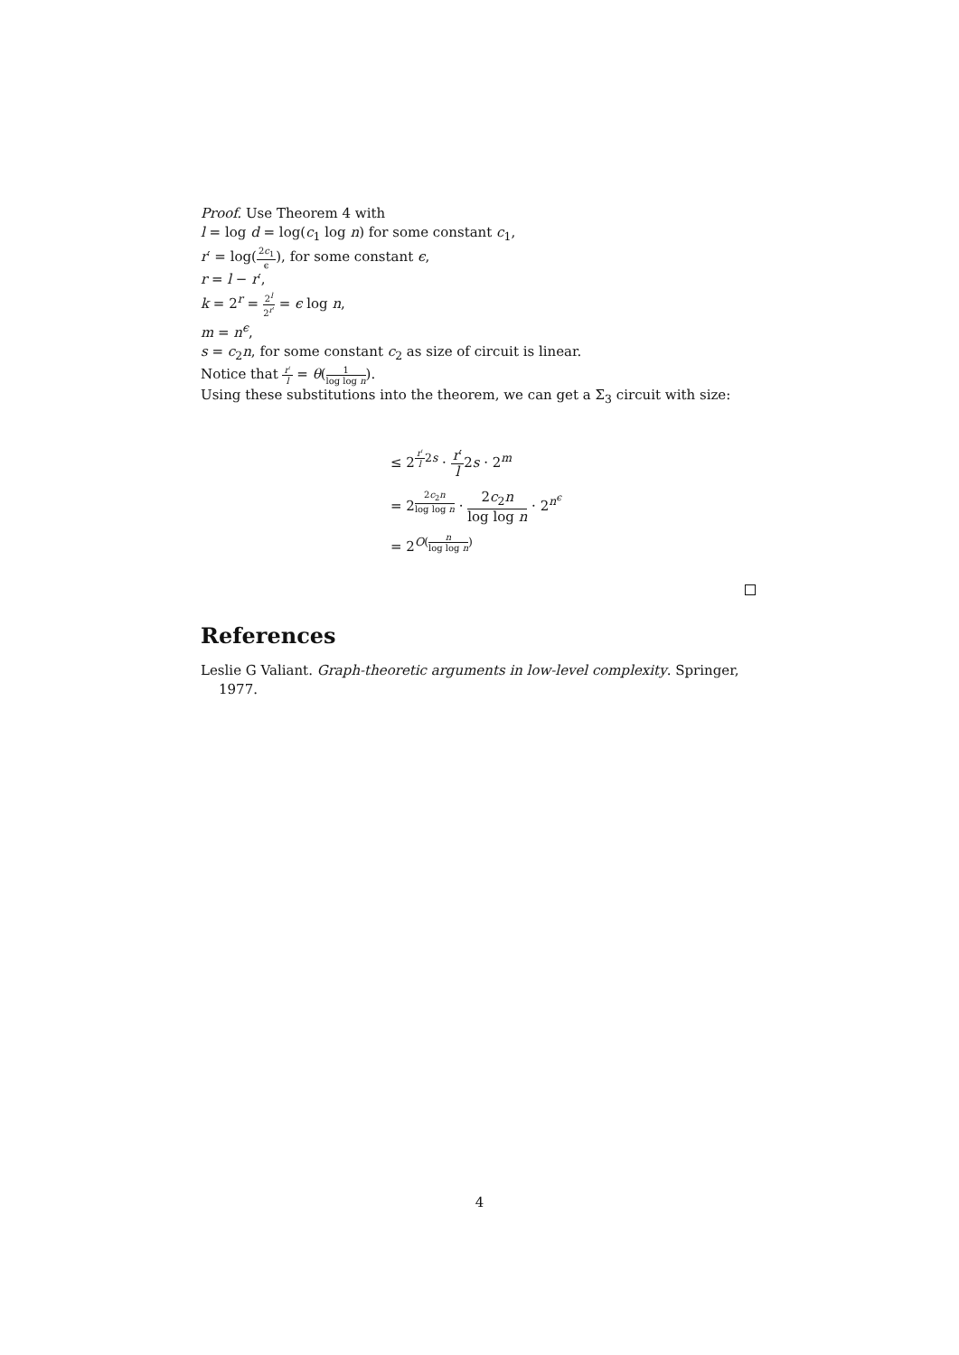Proof. Use Theorem 4 with
l = log d = log(c<sub>1</sub> log n) for some constant c<sub>1</sub>,
r′ = log(2c<sub>1</sub> ϵ), for some constant ϵ,
r = l − r′,
k = 2<sup>r</sup> = 2<sup>l</sup> 2<sup>r′</sup> = ϵ log n,
m = n<sup>ϵ</sup>,
s = c<sub>2</sub>n, for some constant c<sub>2</sub> as size of circuit is linear.
Notice that r′ l = θ(1 log log n).
Using these substitutions into the theorem, we can get a Σ<sub>3</sub> circuit with size:
≤ 2<sup>r′ l2s</sup> · r′ l2s · 2<sup>m</sup>
= 2<sup>2c<sub>2</sub>n log log n</sup> · 2c<sub>2</sub>n log log n · 2<sup>n<sup>ϵ</sup></sup>
= 2<sup>O(n log log n)</sup>
References
Leslie G Valiant. Graph-theoretic arguments in low-level complexity. Springer, 1977.
4